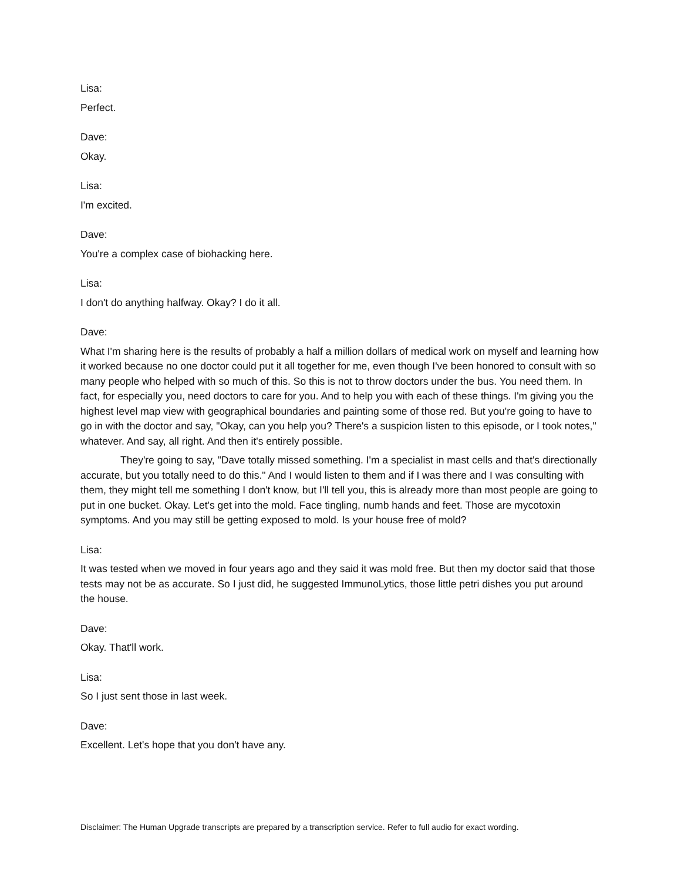Lisa:
Perfect.
Dave:
Okay.
Lisa:
I'm excited.
Dave:
You're a complex case of biohacking here.
Lisa:
I don't do anything halfway. Okay? I do it all.
Dave:
What I'm sharing here is the results of probably a half a million dollars of medical work on myself and learning how it worked because no one doctor could put it all together for me, even though I've been honored to consult with so many people who helped with so much of this. So this is not to throw doctors under the bus. You need them. In fact, for especially you, need doctors to care for you. And to help you with each of these things. I'm giving you the highest level map view with geographical boundaries and painting some of those red. But you're going to have to go in with the doctor and say, "Okay, can you help you? There's a suspicion listen to this episode, or I took notes," whatever. And say, all right. And then it's entirely possible.
They're going to say, "Dave totally missed something. I'm a specialist in mast cells and that's directionally accurate, but you totally need to do this." And I would listen to them and if I was there and I was consulting with them, they might tell me something I don't know, but I'll tell you, this is already more than most people are going to put in one bucket. Okay. Let's get into the mold. Face tingling, numb hands and feet. Those are mycotoxin symptoms. And you may still be getting exposed to mold. Is your house free of mold?
Lisa:
It was tested when we moved in four years ago and they said it was mold free. But then my doctor said that those tests may not be as accurate. So I just did, he suggested ImmunoLytics, those little petri dishes you put around the house.
Dave:
Okay. That'll work.
Lisa:
So I just sent those in last week.
Dave:
Excellent. Let's hope that you don't have any.
Disclaimer: The Human Upgrade transcripts are prepared by a transcription service. Refer to full audio for exact wording.